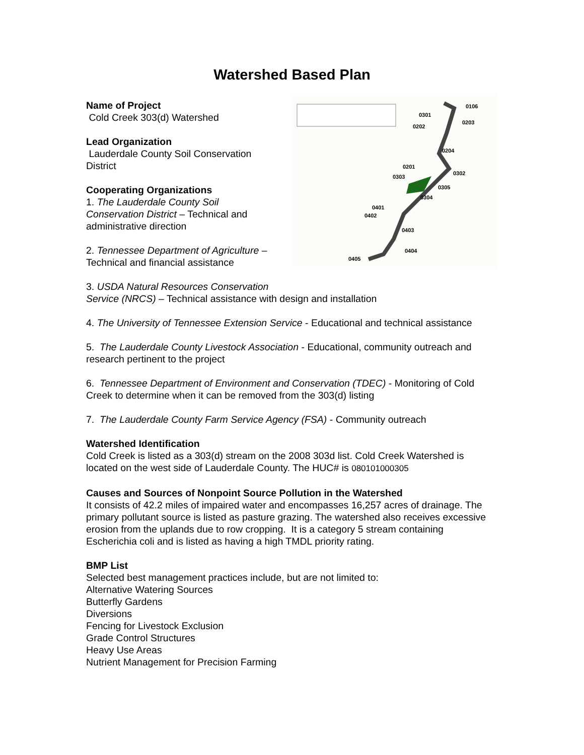Watershed Based Plan
0106
0301
0203
0202
0204
0201
0302
0303
0305
0304
0401
0402
0403
0404
0405
Name of Project
Cold Creek 303(d) Watershed
Lead Organization
Lauderdale County Soil Conservation
District
Cooperating Organizations
1. The Lauderdale County Soil
Conservation District – Technical and
administrative direction
2. Tennessee Department of Agriculture –
Technical and financial assistance
3. USDA Natural Resources Conservation
Service (NRCS) – Technical assistance with design and installation
4. The University of Tennessee Extension Service - Educational and technical assistance
5. The Lauderdale County Livestock Association - Educational, community outreach and research pertinent to the project
6. Tennessee Department of Environment and Conservation (TDEC) - Monitoring of Cold Creek to determine when it can be removed from the 303(d) listing
7. The Lauderdale County Farm Service Agency (FSA) - Community outreach
Watershed Identification
Cold Creek is listed as a 303(d) stream on the 2008 303d list. Cold Creek Watershed is located on the west side of Lauderdale County. The HUC# is 080101000305
Causes and Sources of Nonpoint Source Pollution in the Watershed
It consists of 42.2 miles of impaired water and encompasses 16,257 acres of drainage. The primary pollutant source is listed as pasture grazing. The watershed also receives excessive erosion from the uplands due to row cropping. It is a category 5 stream containing Escherichia coli and is listed as having a high TMDL priority rating.
BMP List
Selected best management practices include, but are not limited to:
Alternative Watering Sources
Butterfly Gardens
Diversions
Fencing for Livestock Exclusion
Grade Control Structures
Heavy Use Areas
Nutrient Management for Precision Farming